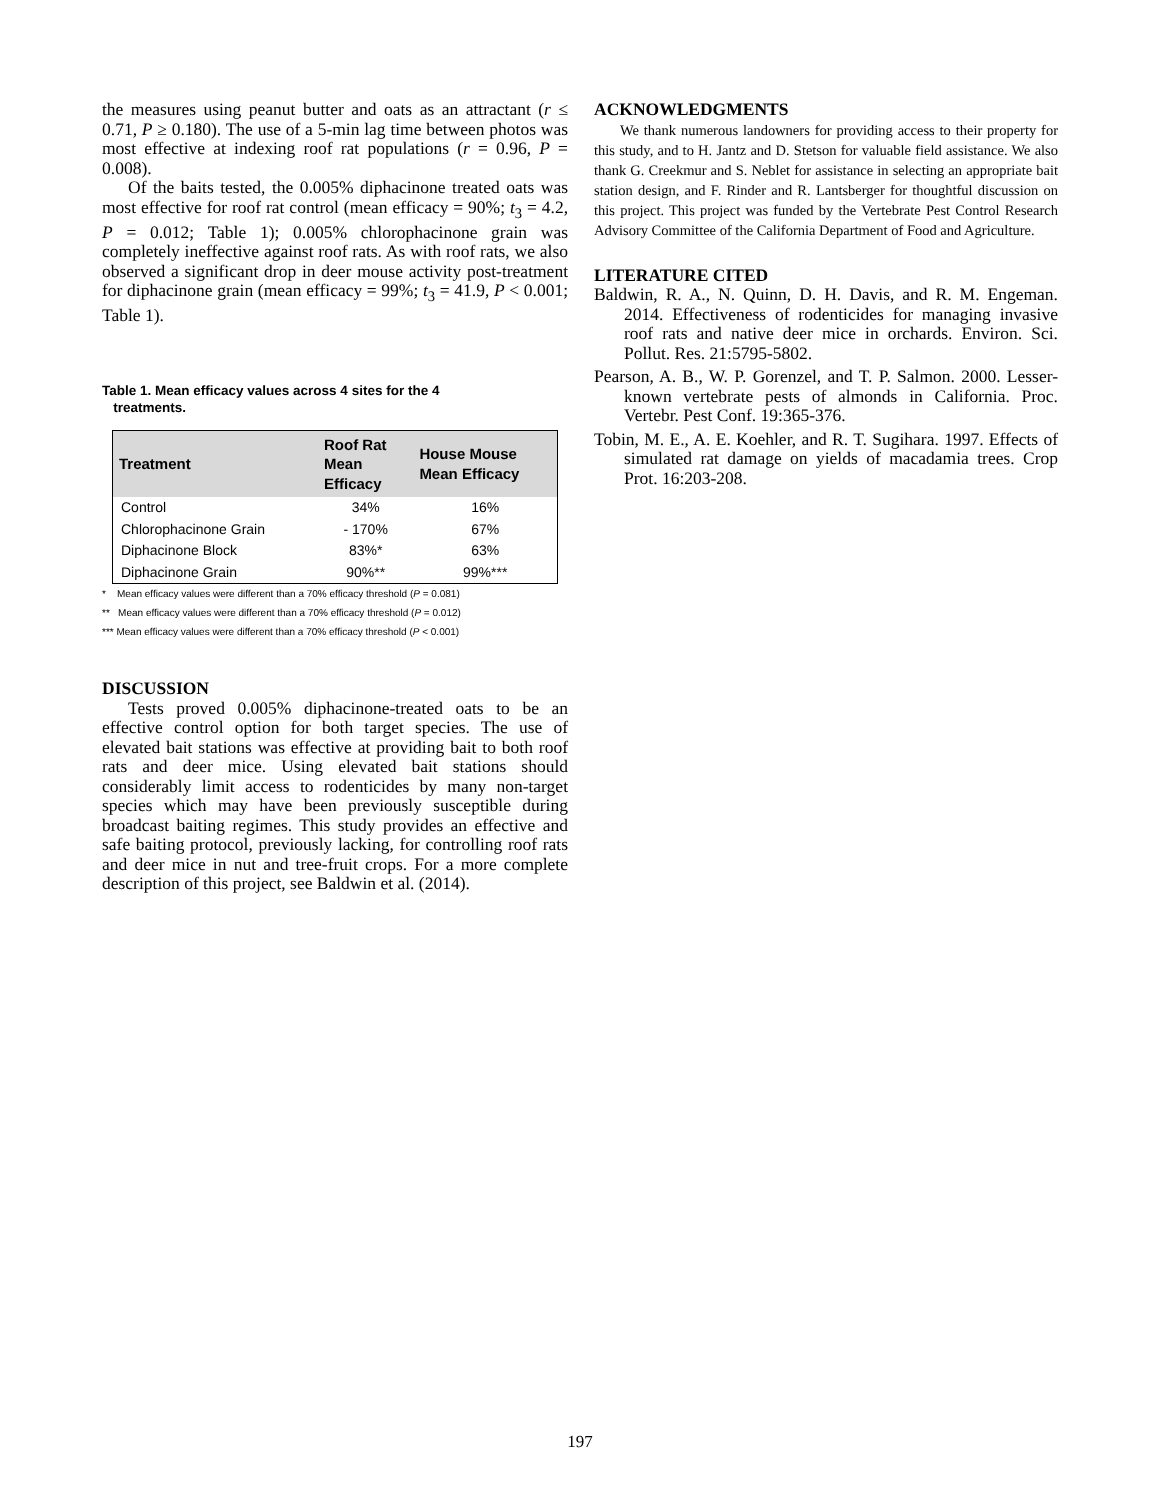the measures using peanut butter and oats as an attractant (r ≤ 0.71, P ≥ 0.180). The use of a 5-min lag time between photos was most effective at indexing roof rat populations (r = 0.96, P = 0.008).
Of the baits tested, the 0.005% diphacinone treated oats was most effective for roof rat control (mean efficacy = 90%; t<sub>3</sub> = 4.2, P = 0.012; Table 1); 0.005% chlorophacinone grain was completely ineffective against roof rats. As with roof rats, we also observed a significant drop in deer mouse activity post-treatment for diphacinone grain (mean efficacy = 99%; t<sub>3</sub> = 41.9, P < 0.001; Table 1).
Table 1. Mean efficacy values across 4 sites for the 4
treatments.
| Treatment | Roof Rat Mean Efficacy | House Mouse Mean Efficacy |
| --- | --- | --- |
| Control | 34% | 16% |
| Chlorophacinone Grain | - 170% | 67% |
| Diphacinone Block | 83%* | 63% |
| Diphacinone Grain | 90%** | 99%*** |
* Mean efficacy values were different than a 70% efficacy threshold (P = 0.081)
** Mean efficacy values were different than a 70% efficacy threshold (P = 0.012)
*** Mean efficacy values were different than a 70% efficacy threshold (P < 0.001)
DISCUSSION
Tests proved 0.005% diphacinone-treated oats to be an effective control option for both target species. The use of elevated bait stations was effective at providing bait to both roof rats and deer mice. Using elevated bait stations should considerably limit access to rodenticides by many non-target species which may have been previously susceptible during broadcast baiting regimes. This study provides an effective and safe baiting protocol, previously lacking, for controlling roof rats and deer mice in nut and tree-fruit crops. For a more complete description of this project, see Baldwin et al. (2014).
ACKNOWLEDGMENTS
We thank numerous landowners for providing access to their property for this study, and to H. Jantz and D. Stetson for valuable field assistance. We also thank G. Creekmur and S. Neblet for assistance in selecting an appropriate bait station design, and F. Rinder and R. Lantsberger for thoughtful discussion on this project. This project was funded by the Vertebrate Pest Control Research Advisory Committee of the California Department of Food and Agriculture.
LITERATURE CITED
Baldwin, R. A., N. Quinn, D. H. Davis, and R. M. Engeman. 2014. Effectiveness of rodenticides for managing invasive roof rats and native deer mice in orchards. Environ. Sci. Pollut. Res. 21:5795-5802.
Pearson, A. B., W. P. Gorenzel, and T. P. Salmon. 2000. Lesser-known vertebrate pests of almonds in California. Proc. Vertebr. Pest Conf. 19:365-376.
Tobin, M. E., A. E. Koehler, and R. T. Sugihara. 1997. Effects of simulated rat damage on yields of macadamia trees. Crop Prot. 16:203-208.
197